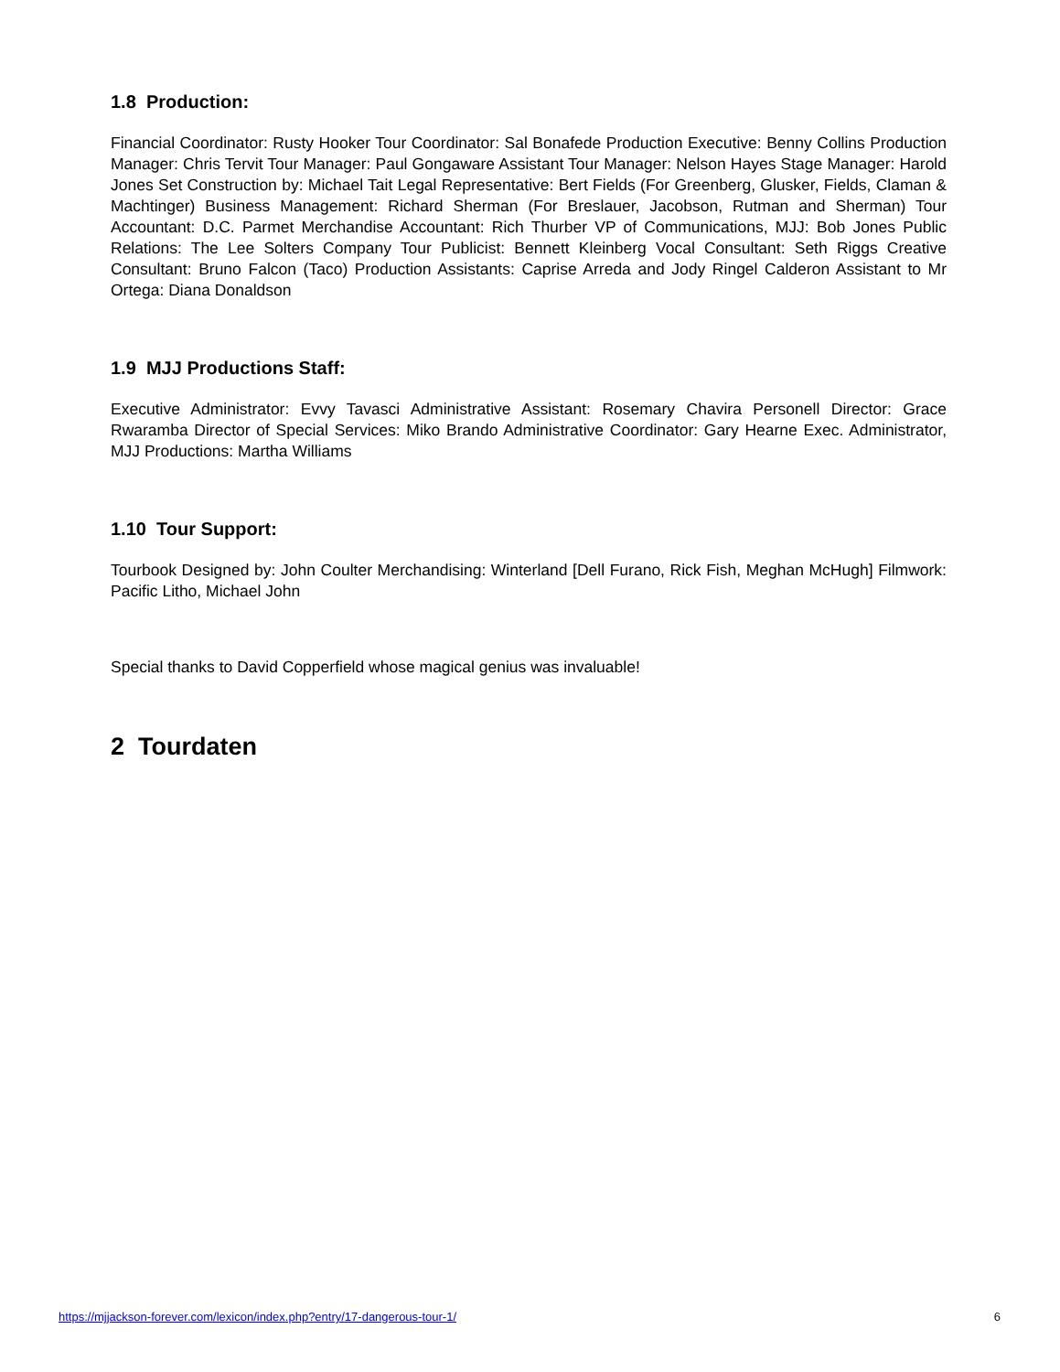1.8 Production:
Financial Coordinator: Rusty Hooker Tour Coordinator: Sal Bonafede Production Executive: Benny Collins Production Manager: Chris Tervit Tour Manager: Paul Gongaware Assistant Tour Manager: Nelson Hayes Stage Manager: Harold Jones Set Construction by: Michael Tait Legal Representative: Bert Fields (For Greenberg, Glusker, Fields, Claman & Machtinger) Business Management: Richard Sherman (For Breslauer, Jacobson, Rutman and Sherman) Tour Accountant: D.C. Parmet Merchandise Accountant: Rich Thurber VP of Communications, MJJ: Bob Jones Public Relations: The Lee Solters Company Tour Publicist: Bennett Kleinberg Vocal Consultant: Seth Riggs Creative Consultant: Bruno Falcon (Taco) Production Assistants: Caprise Arreda and Jody Ringel Calderon Assistant to Mr Ortega: Diana Donaldson
1.9 MJJ Productions Staff:
Executive Administrator: Evvy Tavasci Administrative Assistant: Rosemary Chavira Personell Director: Grace Rwaramba Director of Special Services: Miko Brando Administrative Coordinator: Gary Hearne Exec. Administrator, MJJ Productions: Martha Williams
1.10 Tour Support:
Tourbook Designed by: John Coulter Merchandising: Winterland [Dell Furano, Rick Fish, Meghan McHugh] Filmwork: Pacific Litho, Michael John
Special thanks to David Copperfield whose magical genius was invaluable!
2 Tourdaten
https://mjjackson-forever.com/lexicon/index.php?entry/17-dangerous-tour-1/ 6